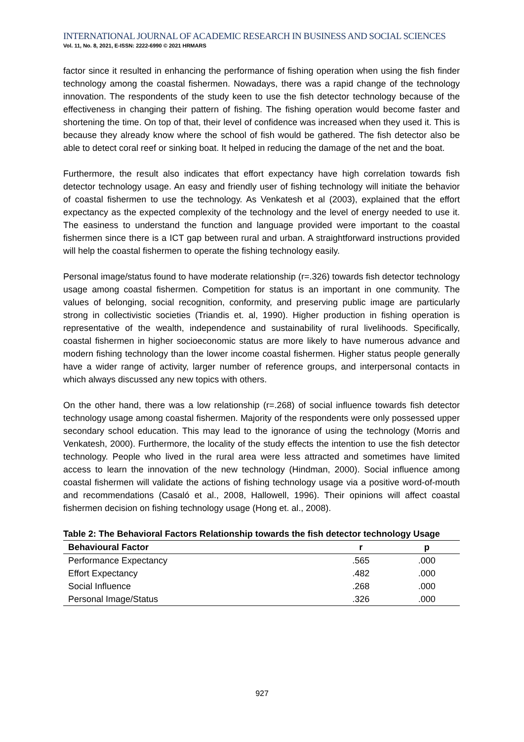INTERNATIONAL JOURNAL OF ACADEMIC RESEARCH IN BUSINESS AND SOCIAL SCIENCES
Vol. 11, No. 8, 2021, E-ISSN: 2222-6990 © 2021 HRMARS
factor since it resulted in enhancing the performance of fishing operation when using the fish finder technology among the coastal fishermen. Nowadays, there was a rapid change of the technology innovation. The respondents of the study keen to use the fish detector technology because of the effectiveness in changing their pattern of fishing. The fishing operation would become faster and shortening the time. On top of that, their level of confidence was increased when they used it. This is because they already know where the school of fish would be gathered. The fish detector also be able to detect coral reef or sinking boat. It helped in reducing the damage of the net and the boat.
Furthermore, the result also indicates that effort expectancy have high correlation towards fish detector technology usage. An easy and friendly user of fishing technology will initiate the behavior of coastal fishermen to use the technology. As Venkatesh et al (2003), explained that the effort expectancy as the expected complexity of the technology and the level of energy needed to use it. The easiness to understand the function and language provided were important to the coastal fishermen since there is a ICT gap between rural and urban. A straightforward instructions provided will help the coastal fishermen to operate the fishing technology easily.
Personal image/status found to have moderate relationship (r=.326) towards fish detector technology usage among coastal fishermen. Competition for status is an important in one community. The values of belonging, social recognition, conformity, and preserving public image are particularly strong in collectivistic societies (Triandis et. al, 1990). Higher production in fishing operation is representative of the wealth, independence and sustainability of rural livelihoods. Specifically, coastal fishermen in higher socioeconomic status are more likely to have numerous advance and modern fishing technology than the lower income coastal fishermen. Higher status people generally have a wider range of activity, larger number of reference groups, and interpersonal contacts in which always discussed any new topics with others.
On the other hand, there was a low relationship (r=.268) of social influence towards fish detector technology usage among coastal fishermen. Majority of the respondents were only possessed upper secondary school education. This may lead to the ignorance of using the technology (Morris and Venkatesh, 2000). Furthermore, the locality of the study effects the intention to use the fish detector technology. People who lived in the rural area were less attracted and sometimes have limited access to learn the innovation of the new technology (Hindman, 2000). Social influence among coastal fishermen will validate the actions of fishing technology usage via a positive word-of-mouth and recommendations (Casaló et al., 2008, Hallowell, 1996). Their opinions will affect coastal fishermen decision on fishing technology usage (Hong et. al., 2008).
Table 2: The Behavioral Factors Relationship towards the fish detector technology Usage
| Behavioural Factor | r | p |
| --- | --- | --- |
| Performance Expectancy | .565 | .000 |
| Effort Expectancy | .482 | .000 |
| Social Influence | .268 | .000 |
| Personal Image/Status | .326 | .000 |
927